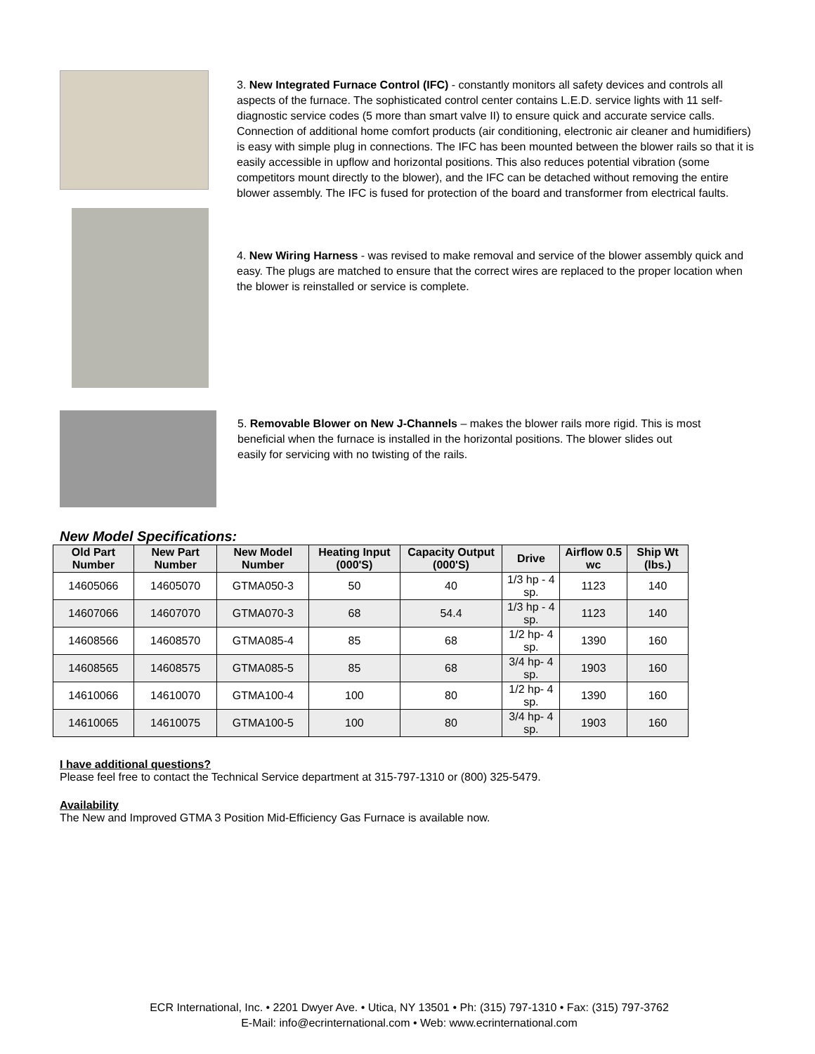3. New Integrated Furnace Control (IFC) - constantly monitors all safety devices and controls all aspects of the furnace. The sophisticated control center contains L.E.D. service lights with 11 self-diagnostic service codes (5 more than smart valve II) to ensure quick and accurate service calls. Connection of additional home comfort products (air conditioning, electronic air cleaner and humidifiers) is easy with simple plug in connections. The IFC has been mounted between the blower rails so that it is easily accessible in upflow and horizontal positions. This also reduces potential vibration (some competitors mount directly to the blower), and the IFC can be detached without removing the entire blower assembly. The IFC is fused for protection of the board and transformer from electrical faults.
4. New Wiring Harness - was revised to make removal and service of the blower assembly quick and easy. The plugs are matched to ensure that the correct wires are replaced to the proper location when the blower is reinstalled or service is complete.
5. Removable Blower on New J-Channels – makes the blower rails more rigid. This is most beneficial when the furnace is installed in the horizontal positions. The blower slides out easily for servicing with no twisting of the rails.
New Model Specifications:
| Old Part Number | New Part Number | New Model Number | Heating Input (000'S) | Capacity Output (000'S) | Drive | Airflow 0.5 wc | Ship Wt (lbs.) |
| --- | --- | --- | --- | --- | --- | --- | --- |
| 14605066 | 14605070 | GTMA050-3 | 50 | 40 | 1/3 hp - 4 sp. | 1123 | 140 |
| 14607066 | 14607070 | GTMA070-3 | 68 | 54.4 | 1/3 hp - 4 sp. | 1123 | 140 |
| 14608566 | 14608570 | GTMA085-4 | 85 | 68 | 1/2 hp- 4 sp. | 1390 | 160 |
| 14608565 | 14608575 | GTMA085-5 | 85 | 68 | 3/4 hp- 4 sp. | 1903 | 160 |
| 14610066 | 14610070 | GTMA100-4 | 100 | 80 | 1/2 hp- 4 sp. | 1390 | 160 |
| 14610065 | 14610075 | GTMA100-5 | 100 | 80 | 3/4 hp- 4 sp. | 1903 | 160 |
I have additional questions?
Please feel free to contact the Technical Service department at 315-797-1310 or (800) 325-5479.
Availability
The New and Improved GTMA 3 Position Mid-Efficiency Gas Furnace is available now.
ECR International, Inc. • 2201 Dwyer Ave. • Utica, NY 13501 • Ph: (315) 797-1310 • Fax: (315) 797-3762
E-Mail: info@ecrinternational.com • Web: www.ecrinternational.com